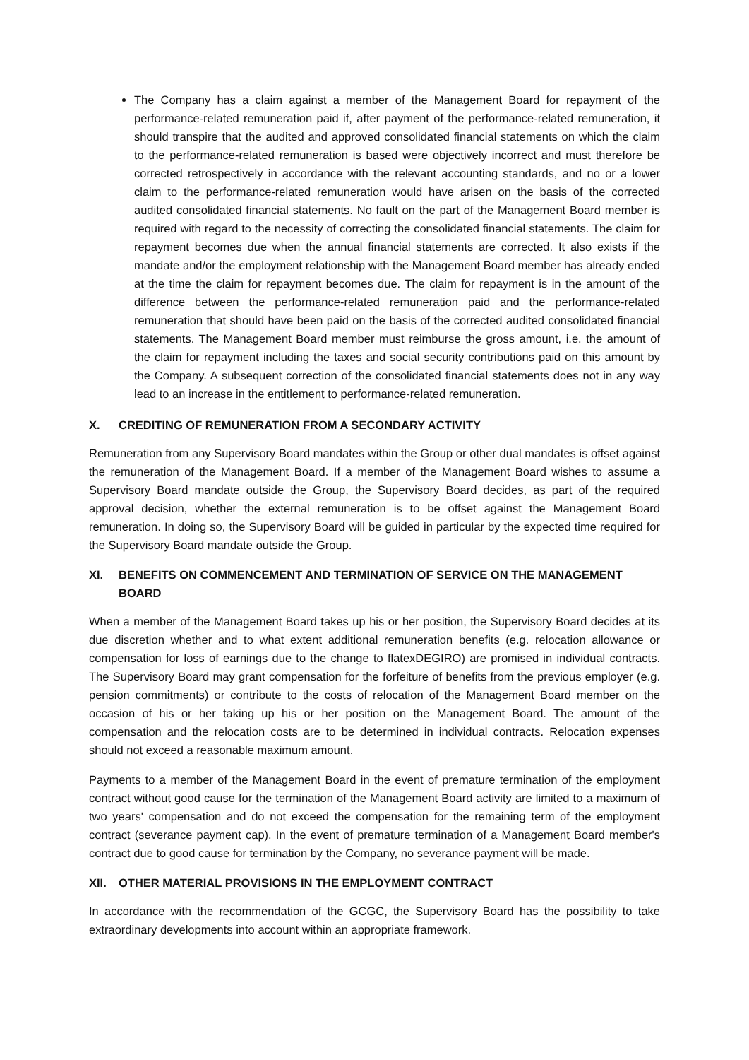The Company has a claim against a member of the Management Board for repayment of the performance-related remuneration paid if, after payment of the performance-related remuneration, it should transpire that the audited and approved consolidated financial statements on which the claim to the performance-related remuneration is based were objectively incorrect and must therefore be corrected retrospectively in accordance with the relevant accounting standards, and no or a lower claim to the performance-related remuneration would have arisen on the basis of the corrected audited consolidated financial statements. No fault on the part of the Management Board member is required with regard to the necessity of correcting the consolidated financial statements. The claim for repayment becomes due when the annual financial statements are corrected. It also exists if the mandate and/or the employment relationship with the Management Board member has already ended at the time the claim for repayment becomes due. The claim for repayment is in the amount of the difference between the performance-related remuneration paid and the performance-related remuneration that should have been paid on the basis of the corrected audited consolidated financial statements. The Management Board member must reimburse the gross amount, i.e. the amount of the claim for repayment including the taxes and social security contributions paid on this amount by the Company. A subsequent correction of the consolidated financial statements does not in any way lead to an increase in the entitlement to performance-related remuneration.
X. CREDITING OF REMUNERATION FROM A SECONDARY ACTIVITY
Remuneration from any Supervisory Board mandates within the Group or other dual mandates is offset against the remuneration of the Management Board. If a member of the Management Board wishes to assume a Supervisory Board mandate outside the Group, the Supervisory Board decides, as part of the required approval decision, whether the external remuneration is to be offset against the Management Board remuneration. In doing so, the Supervisory Board will be guided in particular by the expected time required for the Supervisory Board mandate outside the Group.
XI. BENEFITS ON COMMENCEMENT AND TERMINATION OF SERVICE ON THE MANAGEMENT BOARD
When a member of the Management Board takes up his or her position, the Supervisory Board decides at its due discretion whether and to what extent additional remuneration benefits (e.g. relocation allowance or compensation for loss of earnings due to the change to flatexDEGIRO) are promised in individual contracts. The Supervisory Board may grant compensation for the forfeiture of benefits from the previous employer (e.g. pension commitments) or contribute to the costs of relocation of the Management Board member on the occasion of his or her taking up his or her position on the Management Board. The amount of the compensation and the relocation costs are to be determined in individual contracts. Relocation expenses should not exceed a reasonable maximum amount.
Payments to a member of the Management Board in the event of premature termination of the employment contract without good cause for the termination of the Management Board activity are limited to a maximum of two years' compensation and do not exceed the compensation for the remaining term of the employment contract (severance payment cap). In the event of premature termination of a Management Board member's contract due to good cause for termination by the Company, no severance payment will be made.
XII. OTHER MATERIAL PROVISIONS IN THE EMPLOYMENT CONTRACT
In accordance with the recommendation of the GCGC, the Supervisory Board has the possibility to take extraordinary developments into account within an appropriate framework.